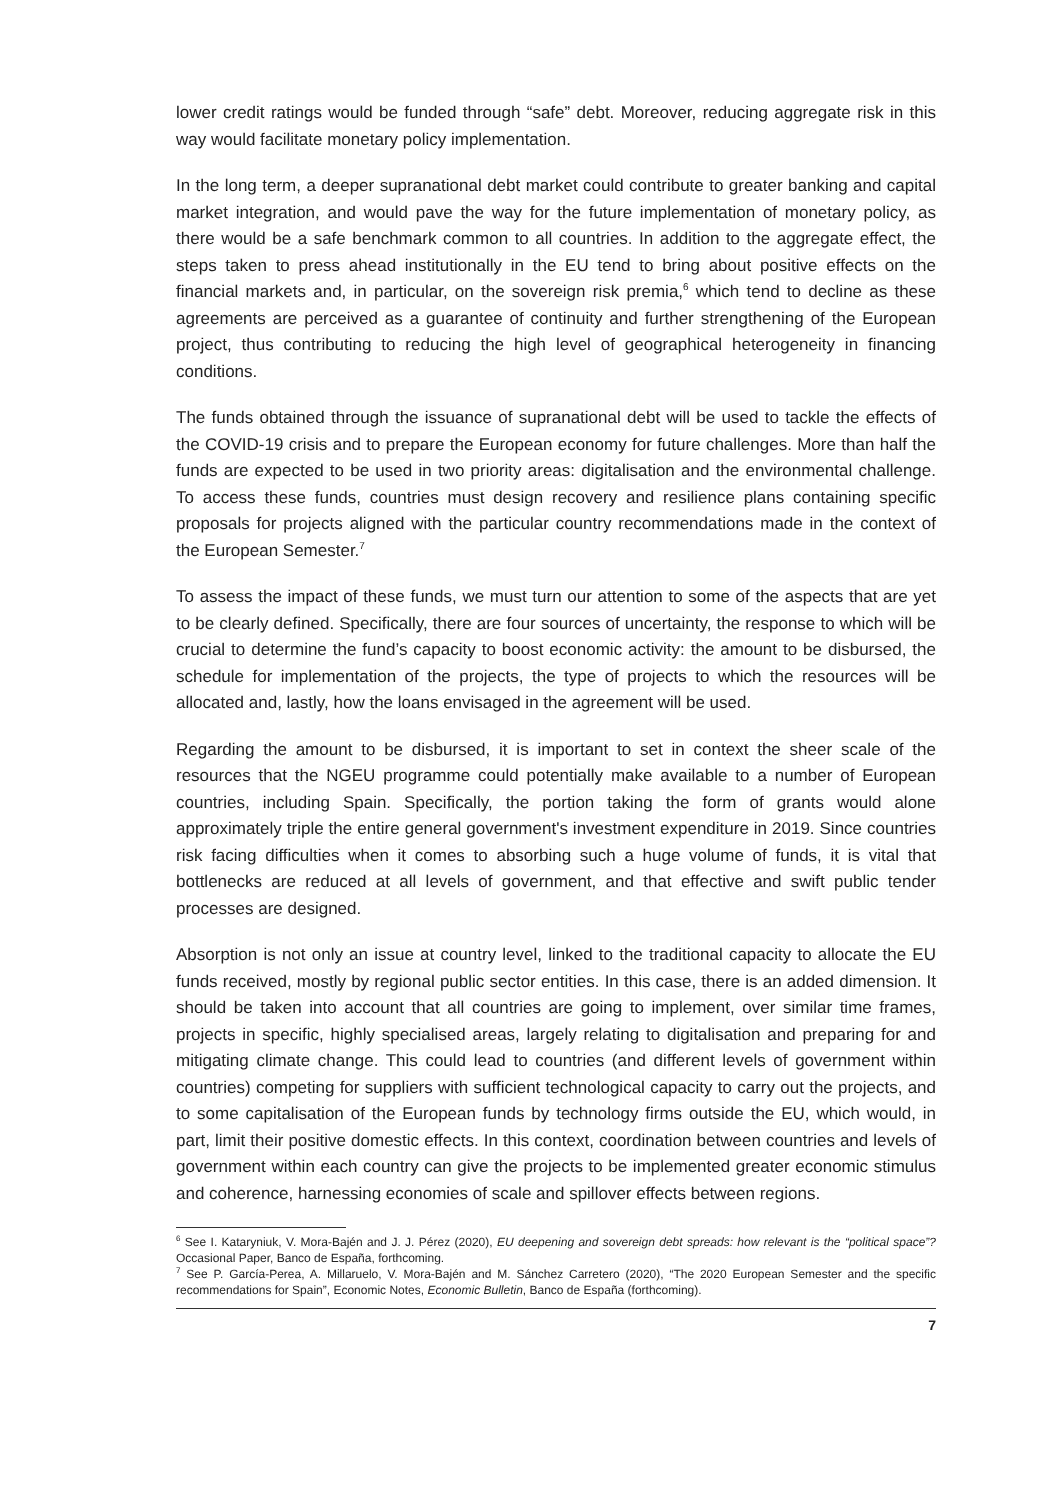lower credit ratings would be funded through “safe” debt. Moreover, reducing aggregate risk in this way would facilitate monetary policy implementation.
In the long term, a deeper supranational debt market could contribute to greater banking and capital market integration, and would pave the way for the future implementation of monetary policy, as there would be a safe benchmark common to all countries. In addition to the aggregate effect, the steps taken to press ahead institutionally in the EU tend to bring about positive effects on the financial markets and, in particular, on the sovereign risk premia,<sup>6</sup> which tend to decline as these agreements are perceived as a guarantee of continuity and further strengthening of the European project, thus contributing to reducing the high level of geographical heterogeneity in financing conditions.
The funds obtained through the issuance of supranational debt will be used to tackle the effects of the COVID-19 crisis and to prepare the European economy for future challenges. More than half the funds are expected to be used in two priority areas: digitalisation and the environmental challenge. To access these funds, countries must design recovery and resilience plans containing specific proposals for projects aligned with the particular country recommendations made in the context of the European Semester.<sup>7</sup>
To assess the impact of these funds, we must turn our attention to some of the aspects that are yet to be clearly defined. Specifically, there are four sources of uncertainty, the response to which will be crucial to determine the fund’s capacity to boost economic activity: the amount to be disbursed, the schedule for implementation of the projects, the type of projects to which the resources will be allocated and, lastly, how the loans envisaged in the agreement will be used.
Regarding the amount to be disbursed, it is important to set in context the sheer scale of the resources that the NGEU programme could potentially make available to a number of European countries, including Spain. Specifically, the portion taking the form of grants would alone approximately triple the entire general government's investment expenditure in 2019. Since countries risk facing difficulties when it comes to absorbing such a huge volume of funds, it is vital that bottlenecks are reduced at all levels of government, and that effective and swift public tender processes are designed.
Absorption is not only an issue at country level, linked to the traditional capacity to allocate the EU funds received, mostly by regional public sector entities. In this case, there is an added dimension. It should be taken into account that all countries are going to implement, over similar time frames, projects in specific, highly specialised areas, largely relating to digitalisation and preparing for and mitigating climate change. This could lead to countries (and different levels of government within countries) competing for suppliers with sufficient technological capacity to carry out the projects, and to some capitalisation of the European funds by technology firms outside the EU, which would, in part, limit their positive domestic effects. In this context, coordination between countries and levels of government within each country can give the projects to be implemented greater economic stimulus and coherence, harnessing economies of scale and spillover effects between regions.
<sup>6</sup> See I. Kataryniuk, V. Mora-Bajén and J. J. Pérez (2020), EU deepening and sovereign debt spreads: how relevant is the “political space”? Occasional Paper, Banco de España, forthcoming.
<sup>7</sup> See P. García-Perea, A. Millaruelo, V. Mora-Bajén and M. Sánchez Carretero (2020), “The 2020 European Semester and the specific recommendations for Spain”, Economic Notes, Economic Bulletin, Banco de España (forthcoming).
7